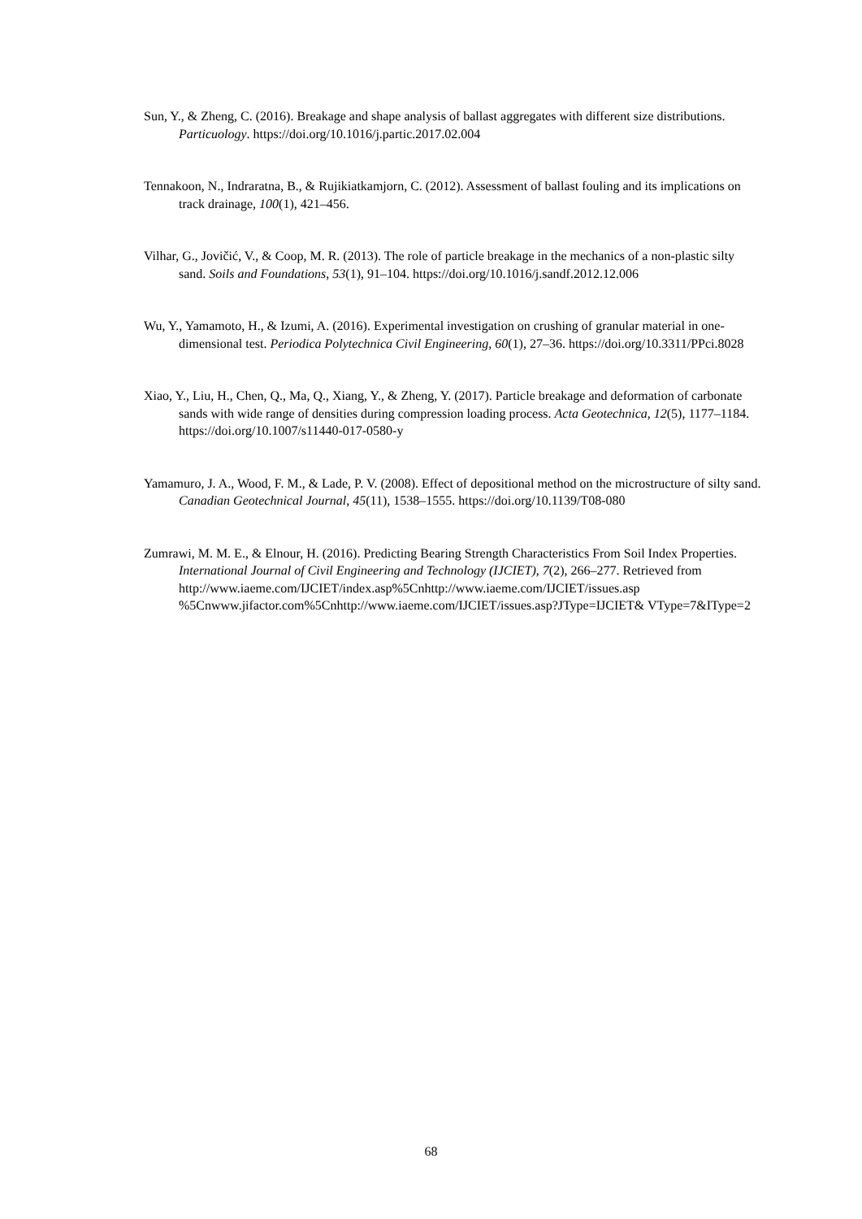Sun, Y., & Zheng, C. (2016). Breakage and shape analysis of ballast aggregates with different size distributions. Particuology. https://doi.org/10.1016/j.partic.2017.02.004
Tennakoon, N., Indraratna, B., & Rujikiatkamjorn, C. (2012). Assessment of ballast fouling and its implications on track drainage, 100(1), 421–456.
Vilhar, G., Jovičić, V., & Coop, M. R. (2013). The role of particle breakage in the mechanics of a non-plastic silty sand. Soils and Foundations, 53(1), 91–104. https://doi.org/10.1016/j.sandf.2012.12.006
Wu, Y., Yamamoto, H., & Izumi, A. (2016). Experimental investigation on crushing of granular material in one-dimensional test. Periodica Polytechnica Civil Engineering, 60(1), 27–36. https://doi.org/10.3311/PPci.8028
Xiao, Y., Liu, H., Chen, Q., Ma, Q., Xiang, Y., & Zheng, Y. (2017). Particle breakage and deformation of carbonate sands with wide range of densities during compression loading process. Acta Geotechnica, 12(5), 1177–1184. https://doi.org/10.1007/s11440-017-0580-y
Yamamuro, J. A., Wood, F. M., & Lade, P. V. (2008). Effect of depositional method on the microstructure of silty sand. Canadian Geotechnical Journal, 45(11), 1538–1555. https://doi.org/10.1139/T08-080
Zumrawi, M. M. E., & Elnour, H. (2016). Predicting Bearing Strength Characteristics From Soil Index Properties. International Journal of Civil Engineering and Technology (IJCIET), 7(2), 266–277. Retrieved from http://www.iaeme.com/IJCIET/index.asp%5Cnhttp://www.iaeme.com/IJCIET/issues.asp %5Cnwww.jifactor.com%5Cnhttp://www.iaeme.com/IJCIET/issues.asp?JType=IJCIET& VType=7&IType=2
68